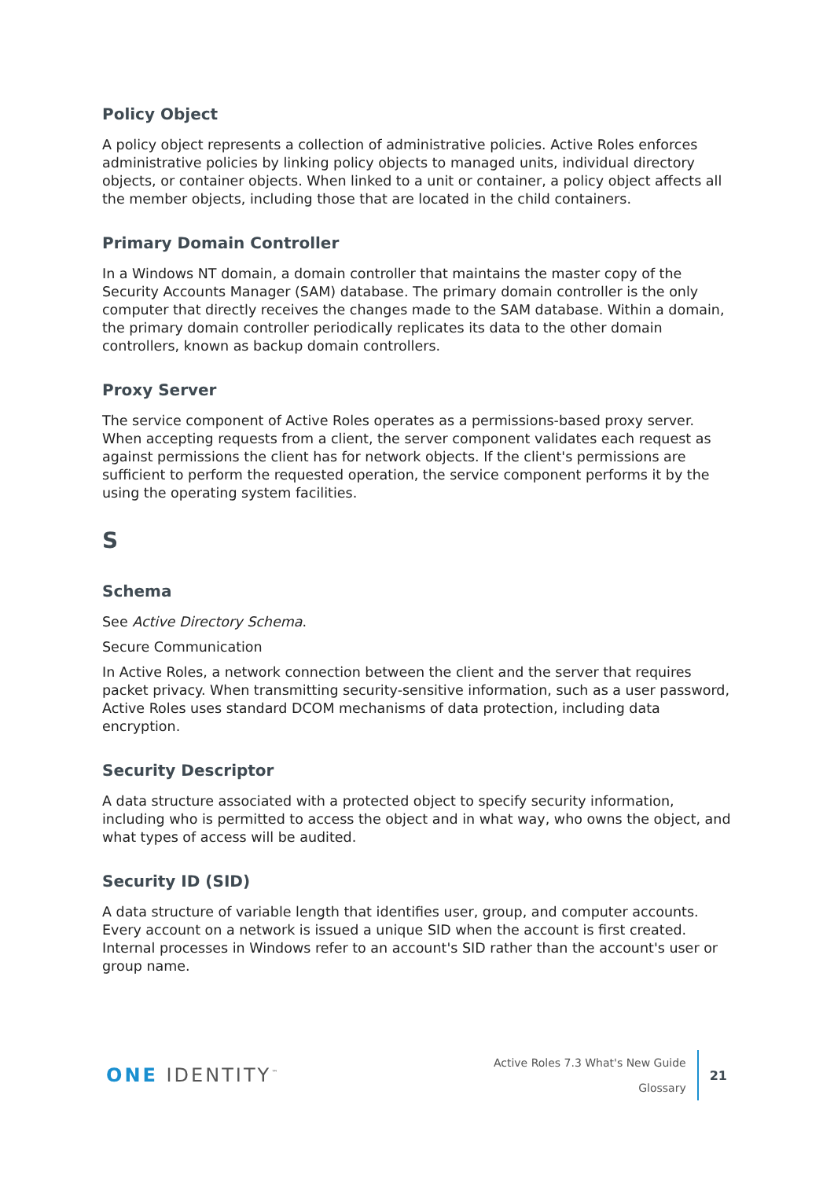Policy Object
A policy object represents a collection of administrative policies. Active Roles enforces administrative policies by linking policy objects to managed units, individual directory objects, or container objects. When linked to a unit or container, a policy object affects all the member objects, including those that are located in the child containers.
Primary Domain Controller
In a Windows NT domain, a domain controller that maintains the master copy of the Security Accounts Manager (SAM) database. The primary domain controller is the only computer that directly receives the changes made to the SAM database. Within a domain, the primary domain controller periodically replicates its data to the other domain controllers, known as backup domain controllers.
Proxy Server
The service component of Active Roles operates as a permissions-based proxy server. When accepting requests from a client, the server component validates each request as against permissions the client has for network objects. If the client's permissions are sufficient to perform the requested operation, the service component performs it by the using the operating system facilities.
S
Schema
See Active Directory Schema.
Secure Communication
In Active Roles, a network connection between the client and the server that requires packet privacy. When transmitting security-sensitive information, such as a user password, Active Roles uses standard DCOM mechanisms of data protection, including data encryption.
Security Descriptor
A data structure associated with a protected object to specify security information, including who is permitted to access the object and in what way, who owns the object, and what types of access will be audited.
Security ID (SID)
A data structure of variable length that identifies user, group, and computer accounts. Every account on a network is issued a unique SID when the account is first created. Internal processes in Windows refer to an account's SID rather than the account's user or group name.
ONE IDENTITY<sup>™</sup>
Active Roles 7.3 What's New Guide
Glossary
21